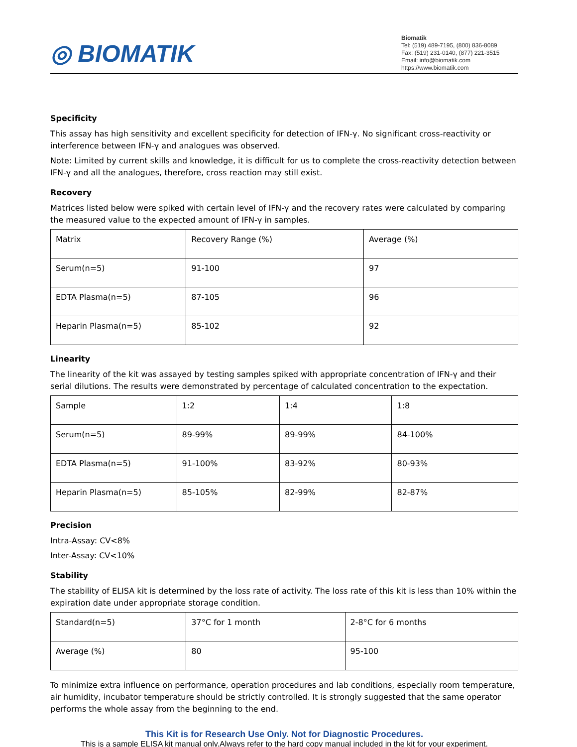◎ BIOMATIK
Biomatik
Tel: (519) 489-7195, (800) 836-8089
Fax: (519) 231-0140, (877) 221-3515
Email: info@biomatik.com
https://www.biomatik.com
Specificity
This assay has high sensitivity and excellent specificity for detection of IFN-γ. No significant cross-reactivity or interference between IFN-γ and analogues was observed.
Note: Limited by current skills and knowledge, it is difficult for us to complete the cross-reactivity detection between IFN-γ and all the analogues, therefore, cross reaction may still exist.
Recovery
Matrices listed below were spiked with certain level of IFN-γ and the recovery rates were calculated by comparing the measured value to the expected amount of IFN-γ in samples.
| Matrix | Recovery Range (%) | Average (%) |
| Serum(n=5) | 91-100 | 97 |
| EDTA Plasma(n=5) | 87-105 | 96 |
| Heparin Plasma(n=5) | 85-102 | 92 |
Linearity
The linearity of the kit was assayed by testing samples spiked with appropriate concentration of IFN-γ and their serial dilutions. The results were demonstrated by percentage of calculated concentration to the expectation.
| Sample | 1:2 | 1:4 | 1:8 |
| Serum(n=5) | 89-99% | 89-99% | 84-100% |
| EDTA Plasma(n=5) | 91-100% | 83-92% | 80-93% |
| Heparin Plasma(n=5) | 85-105% | 82-99% | 82-87% |
Precision
Intra-Assay: CV<8%
Inter-Assay: CV<10%
Stability
The stability of ELISA kit is determined by the loss rate of activity. The loss rate of this kit is less than 10% within the expiration date under appropriate storage condition.
| Standard(n=5) | 37°C for 1 month | 2-8°C for 6 months |
| Average (%) | 80 | 95-100 |
To minimize extra influence on performance, operation procedures and lab conditions, especially room temperature, air humidity, incubator temperature should be strictly controlled. It is strongly suggested that the same operator performs the whole assay from the beginning to the end.
This Kit is for Research Use Only. Not for Diagnostic Procedures.
This is a sample ELISA kit manual only.Always refer to the hard copy manual included in the kit for your experiment.